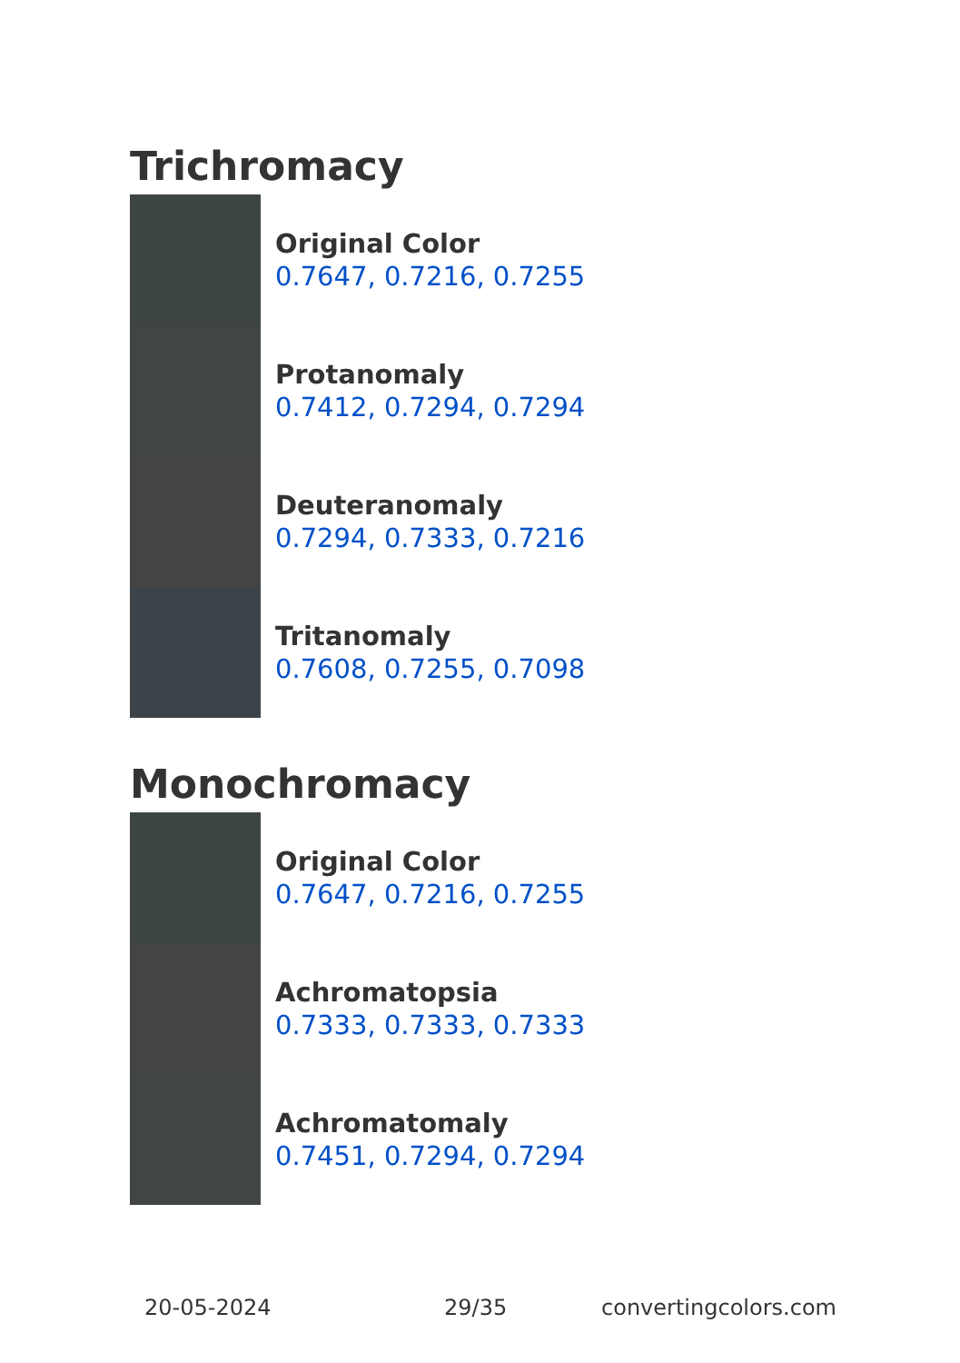Trichromacy
Original Color
0.7647, 0.7216, 0.7255
Protanomaly
0.7412, 0.7294, 0.7294
Deuteranomaly
0.7294, 0.7333, 0.7216
Tritanomaly
0.7608, 0.7255, 0.7098
Monochromacy
Original Color
0.7647, 0.7216, 0.7255
Achromatopsia
0.7333, 0.7333, 0.7333
Achromatomaly
0.7451, 0.7294, 0.7294
20-05-2024 29/35 convertingcolors.com